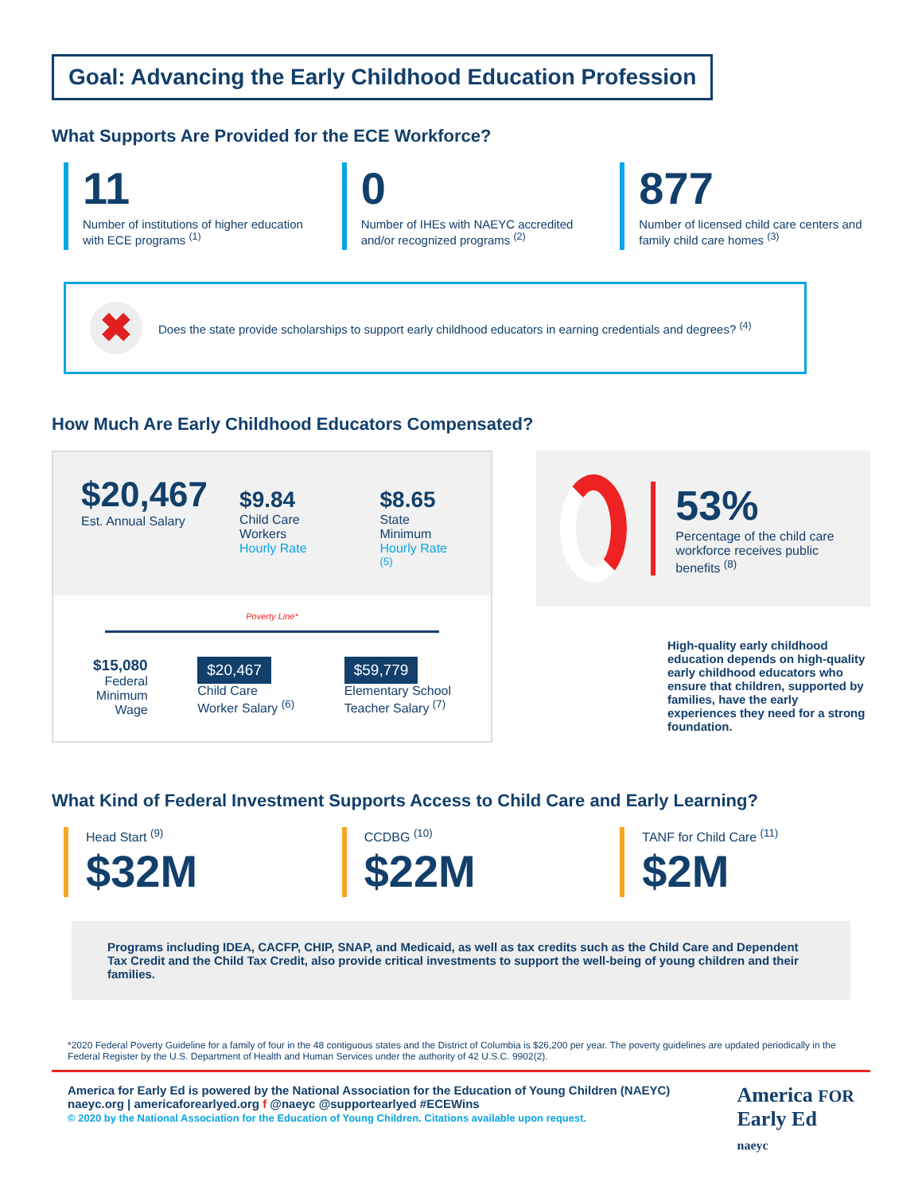Goal: Advancing the Early Childhood Education Profession
What Supports Are Provided for the ECE Workforce?
11
Number of institutions of higher education with ECE programs <sup>(1)</sup>
0
Number of IHEs with NAEYC accredited and/or recognized programs <sup>(2)</sup>
877
Number of licensed child care centers and family child care homes <sup>(3)</sup>
✖
Does the state provide scholarships to support early childhood educators in earning credentials and degrees? <sup>(4)</sup>
How Much Are Early Childhood Educators Compensated?
$20,467
Est. Annual Salary
$9.84
Child Care Workers
Hourly Rate
$8.65
State Minimum
Hourly Rate <sup>(5)</sup>
Poverty Line*
$15,080
Federal
Minimum
Wage
$20,467
Child Care
Worker Salary <sup>(6)</sup>
$59,779
Elementary School
Teacher Salary <sup>(7)</sup>
53%
Percentage of the child care workforce receives public benefits <sup>(8)</sup>
High-quality early childhood education depends on high-quality early childhood educators who ensure that children, supported by families, have the early experiences they need for a strong foundation.
What Kind of Federal Investment Supports Access to Child Care and Early Learning?
Head Start <sup>(9)</sup>
$32M
CCDBG <sup>(10)</sup>
$22M
TANF for Child Care <sup>(11)</sup>
$2M
Programs including IDEA, CACFP, CHIP, SNAP, and Medicaid, as well as tax credits such as the Child Care and Dependent Tax Credit and the Child Tax Credit, also provide critical investments to support the well-being of young children and their families.
*2020 Federal Poverty Guideline for a family of four in the 48 contiguous states and the District of Columbia is $26,200 per year. The poverty guidelines are updated periodically in the Federal Register by the U.S. Department of Health and Human Services under the authority of 42 U.S.C. 9902(2).
America for Early Ed is powered by the National Association for the Education of Young Children (NAEYC)
naeyc.org | americaforearlyed.org f @naeyc @supportearlyed #ECEWins
© 2020 by the National Association for the Education of Young Children. Citations available upon request.
America FOR
Early Ed
naeyc